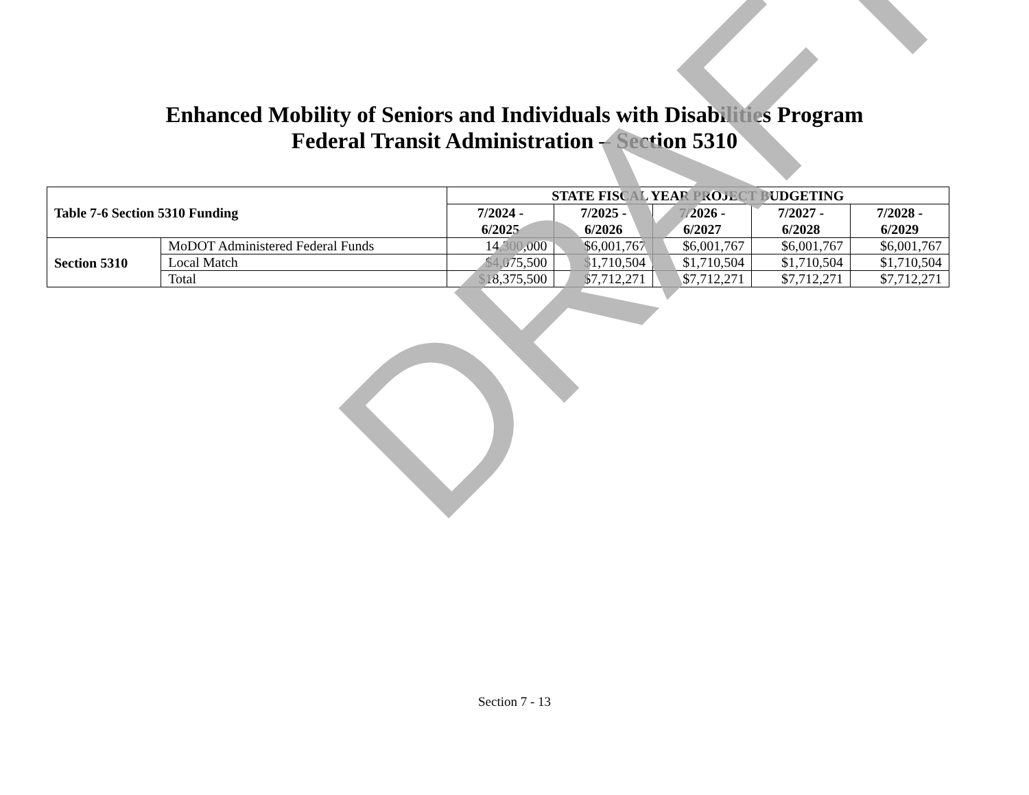Enhanced Mobility of Seniors and Individuals with Disabilities Program
Federal Transit Administration – Section 5310
| Table 7-6 Section 5310 Funding | | STATE FISCAL YEAR PROJECT BUDGETING | | | | |
| --- | --- | --- | --- | --- | --- | --- |
| | | 7/2024 - 6/2025 | 7/2025 - 6/2026 | 7/2026 - 6/2027 | 7/2027 - 6/2028 | 7/2028 - 6/2029 |
| Section 5310 | MoDOT Administered Federal Funds | 14,300,000 | $6,001,767 | $6,001,767 | $6,001,767 | $6,001,767 |
| | Local Match | $4,075,500 | $1,710,504 | $1,710,504 | $1,710,504 | $1,710,504 |
| | Total | $18,375,500 | $7,712,271 | $7,712,271 | $7,712,271 | $7,712,271 |
Section 7 - 13
DRAFT